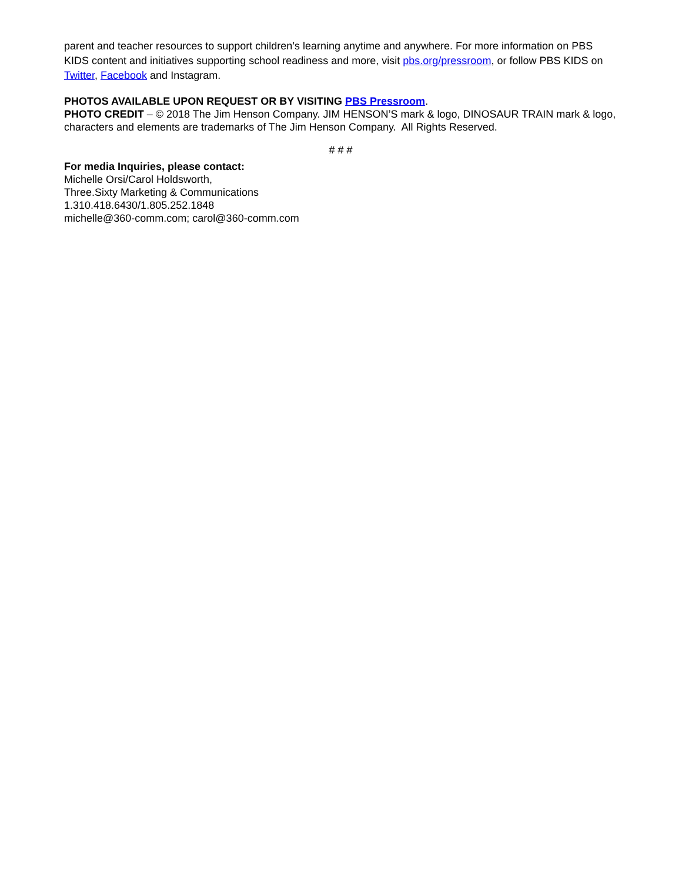parent and teacher resources to support children’s learning anytime and anywhere. For more information on PBS KIDS content and initiatives supporting school readiness and more, visit pbs.org/pressroom, or follow PBS KIDS on Twitter, Facebook and Instagram.
PHOTOS AVAILABLE UPON REQUEST OR BY VISITING PBS Pressroom.
PHOTO CREDIT – © 2018 The Jim Henson Company. JIM HENSON’S mark & logo, DINOSAUR TRAIN mark & logo, characters and elements are trademarks of The Jim Henson Company. All Rights Reserved.
# # #
For media Inquiries, please contact:
Michelle Orsi/Carol Holdsworth,
Three.Sixty Marketing & Communications
1.310.418.6430/1.805.252.1848
michelle@360-comm.com; carol@360-comm.com